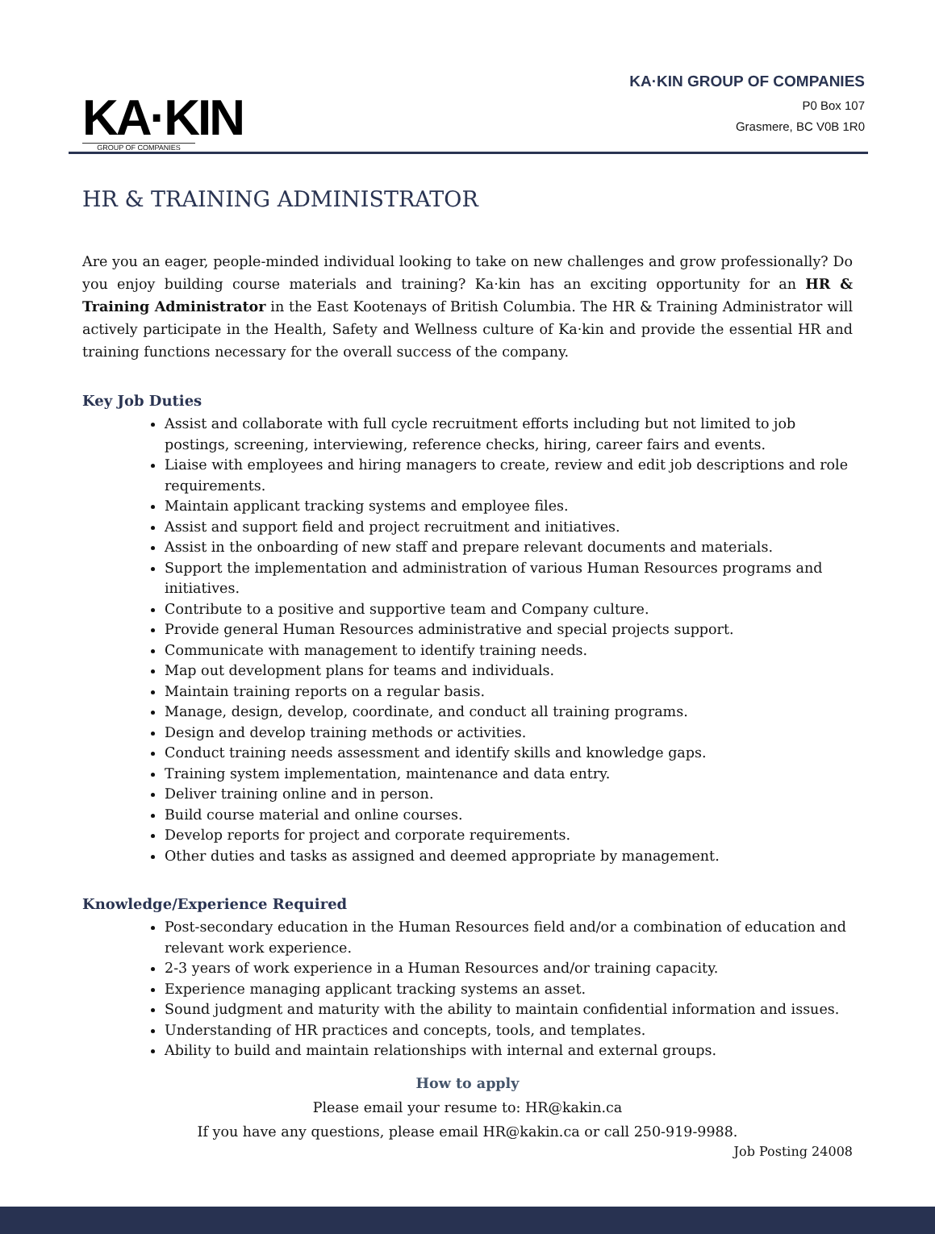KA·KIN
GROUP OF COMPANIES
KA·KIN GROUP OF COMPANIES
P0 Box 107
Grasmere, BC V0B 1R0
HR & TRAINING ADMINISTRATOR
Are you an eager, people-minded individual looking to take on new challenges and grow professionally? Do you enjoy building course materials and training? Ka·kin has an exciting opportunity for an HR & Training Administrator in the East Kootenays of British Columbia. The HR & Training Administrator will actively participate in the Health, Safety and Wellness culture of Ka·kin and provide the essential HR and training functions necessary for the overall success of the company.
Key Job Duties
Assist and collaborate with full cycle recruitment efforts including but not limited to job postings, screening, interviewing, reference checks, hiring, career fairs and events.
Liaise with employees and hiring managers to create, review and edit job descriptions and role requirements.
Maintain applicant tracking systems and employee files.
Assist and support field and project recruitment and initiatives.
Assist in the onboarding of new staff and prepare relevant documents and materials.
Support the implementation and administration of various Human Resources programs and initiatives.
Contribute to a positive and supportive team and Company culture.
Provide general Human Resources administrative and special projects support.
Communicate with management to identify training needs.
Map out development plans for teams and individuals.
Maintain training reports on a regular basis.
Manage, design, develop, coordinate, and conduct all training programs.
Design and develop training methods or activities.
Conduct training needs assessment and identify skills and knowledge gaps.
Training system implementation, maintenance and data entry.
Deliver training online and in person.
Build course material and online courses.
Develop reports for project and corporate requirements.
Other duties and tasks as assigned and deemed appropriate by management.
Knowledge/Experience Required
Post-secondary education in the Human Resources field and/or a combination of education and relevant work experience.
2-3 years of work experience in a Human Resources and/or training capacity.
Experience managing applicant tracking systems an asset.
Sound judgment and maturity with the ability to maintain confidential information and issues.
Understanding of HR practices and concepts, tools, and templates.
Ability to build and maintain relationships with internal and external groups.
How to apply
Please email your resume to: HR@kakin.ca
If you have any questions, please email HR@kakin.ca or call 250-919-9988.
Job Posting 24008